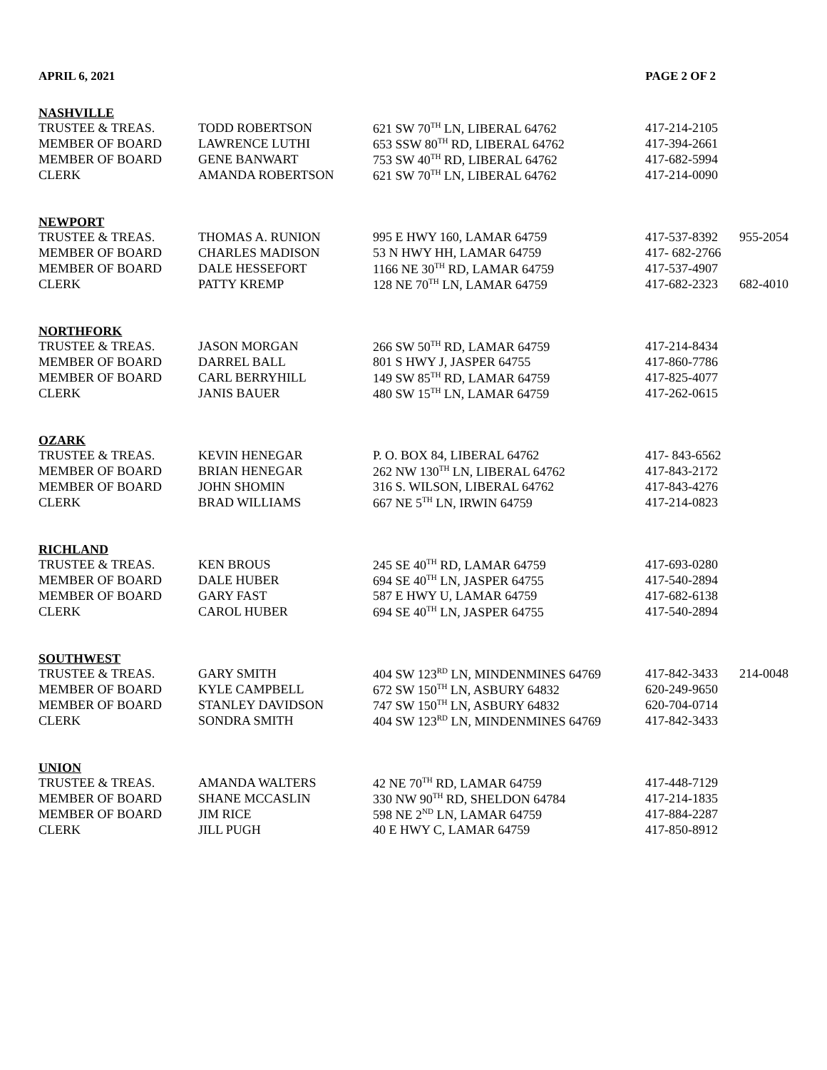APRIL 6, 2021 PAGE 2 OF 2
| NASHVILLE | | | | |
| --- | --- | --- | --- | --- |
| TRUSTEE & TREAS. | TODD ROBERTSON | 621 SW 70<sup>TH</sup> LN, LIBERAL 64762 | 417-214-2105 | |
| MEMBER OF BOARD | LAWRENCE LUTHI | 653 SSW 80<sup>TH</sup> RD, LIBERAL 64762 | 417-394-2661 | |
| MEMBER OF BOARD | GENE BANWART | 753 SW 40<sup>TH</sup> RD, LIBERAL 64762 | 417-682-5994 | |
| CLERK | AMANDA ROBERTSON | 621 SW 70<sup>TH</sup> LN, LIBERAL 64762 | 417-214-0090 | |
| NEWPORT | | | | |
| TRUSTEE & TREAS. | THOMAS A. RUNION | 995 E HWY 160, LAMAR 64759 | 417-537-8392 | 955-2054 |
| MEMBER OF BOARD | CHARLES MADISON | 53 N HWY HH, LAMAR 64759 | 417- 682-2766 | |
| MEMBER OF BOARD | DALE HESSEFORT | 1166 NE 30<sup>TH</sup> RD, LAMAR 64759 | 417-537-4907 | |
| CLERK | PATTY KREMP | 128 NE 70<sup>TH</sup> LN, LAMAR 64759 | 417-682-2323 | 682-4010 |
| NORTHFORK | | | | |
| TRUSTEE & TREAS. | JASON MORGAN | 266 SW 50<sup>TH</sup> RD, LAMAR 64759 | 417-214-8434 | |
| MEMBER OF BOARD | DARREL BALL | 801 S HWY J, JASPER 64755 | 417-860-7786 | |
| MEMBER OF BOARD | CARL BERRYHILL | 149 SW 85<sup>TH</sup> RD, LAMAR 64759 | 417-825-4077 | |
| CLERK | JANIS BAUER | 480 SW 15<sup>TH</sup> LN, LAMAR 64759 | 417-262-0615 | |
| OZARK | | | | |
| TRUSTEE & TREAS. | KEVIN HENEGAR | P. O. BOX 84, LIBERAL 64762 | 417- 843-6562 | |
| MEMBER OF BOARD | BRIAN HENEGAR | 262 NW 130<sup>TH</sup> LN, LIBERAL 64762 | 417-843-2172 | |
| MEMBER OF BOARD | JOHN SHOMIN | 316 S. WILSON, LIBERAL 64762 | 417-843-4276 | |
| CLERK | BRAD WILLIAMS | 667 NE 5<sup>TH</sup> LN, IRWIN 64759 | 417-214-0823 | |
| RICHLAND | | | | |
| TRUSTEE & TREAS. | KEN BROUS | 245 SE 40<sup>TH</sup> RD, LAMAR 64759 | 417-693-0280 | |
| MEMBER OF BOARD | DALE HUBER | 694 SE 40<sup>TH</sup> LN, JASPER 64755 | 417-540-2894 | |
| MEMBER OF BOARD | GARY FAST | 587 E HWY U, LAMAR 64759 | 417-682-6138 | |
| CLERK | CAROL HUBER | 694 SE 40<sup>TH</sup> LN, JASPER 64755 | 417-540-2894 | |
| SOUTHWEST | | | | |
| TRUSTEE & TREAS. | GARY SMITH | 404 SW 123<sup>RD</sup> LN, MINDENMINES 64769 | 417-842-3433 | 214-0048 |
| MEMBER OF BOARD | KYLE CAMPBELL | 672 SW 150<sup>TH</sup> LN, ASBURY 64832 | 620-249-9650 | |
| MEMBER OF BOARD | STANLEY DAVIDSON | 747 SW 150<sup>TH</sup> LN, ASBURY 64832 | 620-704-0714 | |
| CLERK | SONDRA SMITH | 404 SW 123<sup>RD</sup> LN, MINDENMINES 64769 | 417-842-3433 | |
| UNION | | | | |
| TRUSTEE & TREAS. | AMANDA WALTERS | 42 NE 70<sup>TH</sup> RD, LAMAR 64759 | 417-448-7129 | |
| MEMBER OF BOARD | SHANE MCCASLIN | 330 NW 90<sup>TH</sup> RD, SHELDON 64784 | 417-214-1835 | |
| MEMBER OF BOARD | JIM RICE | 598 NE 2<sup>ND</sup> LN, LAMAR 64759 | 417-884-2287 | |
| CLERK | JILL PUGH | 40 E HWY C, LAMAR 64759 | 417-850-8912 | |